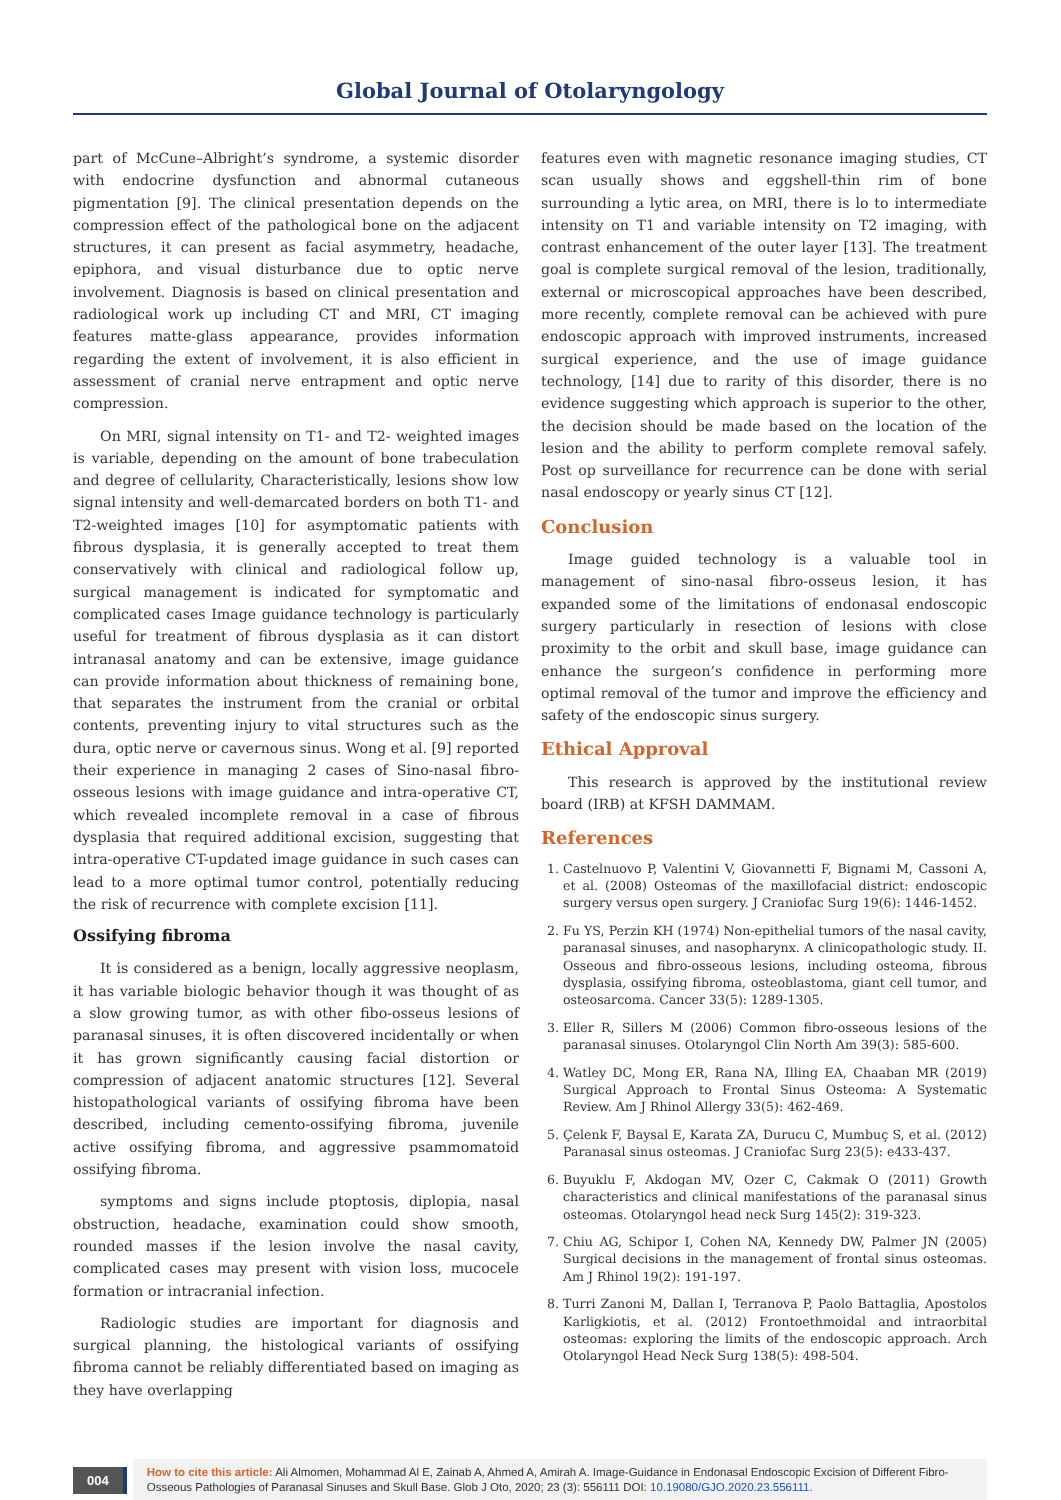Global Journal of Otolaryngology
part of McCune–Albright’s syndrome, a systemic disorder with endocrine dysfunction and abnormal cutaneous pigmentation [9]. The clinical presentation depends on the compression effect of the pathological bone on the adjacent structures, it can present as facial asymmetry, headache, epiphora, and visual disturbance due to optic nerve involvement. Diagnosis is based on clinical presentation and radiological work up including CT and MRI, CT imaging features matte-glass appearance, provides information regarding the extent of involvement, it is also efficient in assessment of cranial nerve entrapment and optic nerve compression.
On MRI, signal intensity on T1- and T2- weighted images is variable, depending on the amount of bone trabeculation and degree of cellularity, Characteristically, lesions show low signal intensity and well-demarcated borders on both T1- and T2-weighted images [10] for asymptomatic patients with fibrous dysplasia, it is generally accepted to treat them conservatively with clinical and radiological follow up, surgical management is indicated for symptomatic and complicated cases Image guidance technology is particularly useful for treatment of fibrous dysplasia as it can distort intranasal anatomy and can be extensive, image guidance can provide information about thickness of remaining bone, that separates the instrument from the cranial or orbital contents, preventing injury to vital structures such as the dura, optic nerve or cavernous sinus. Wong et al. [9] reported their experience in managing 2 cases of Sino-nasal fibro-osseous lesions with image guidance and intra-operative CT, which revealed incomplete removal in a case of fibrous dysplasia that required additional excision, suggesting that intra-operative CT-updated image guidance in such cases can lead to a more optimal tumor control, potentially reducing the risk of recurrence with complete excision [11].
Ossifying fibroma
It is considered as a benign, locally aggressive neoplasm, it has variable biologic behavior though it was thought of as a slow growing tumor, as with other fibo-osseus lesions of paranasal sinuses, it is often discovered incidentally or when it has grown significantly causing facial distortion or compression of adjacent anatomic structures [12]. Several histopathological variants of ossifying fibroma have been described, including cemento-ossifying fibroma, juvenile active ossifying fibroma, and aggressive psammomatoid ossifying fibroma.
symptoms and signs include ptoptosis, diplopia, nasal obstruction, headache, examination could show smooth, rounded masses if the lesion involve the nasal cavity, complicated cases may present with vision loss, mucocele formation or intracranial infection.
Radiologic studies are important for diagnosis and surgical planning, the histological variants of ossifying fibroma cannot be reliably differentiated based on imaging as they have overlapping
features even with magnetic resonance imaging studies, CT scan usually shows and eggshell-thin rim of bone surrounding a lytic area, on MRI, there is lo to intermediate intensity on T1 and variable intensity on T2 imaging, with contrast enhancement of the outer layer [13]. The treatment goal is complete surgical removal of the lesion, traditionally, external or microscopical approaches have been described, more recently, complete removal can be achieved with pure endoscopic approach with improved instruments, increased surgical experience, and the use of image guidance technology, [14] due to rarity of this disorder, there is no evidence suggesting which approach is superior to the other, the decision should be made based on the location of the lesion and the ability to perform complete removal safely. Post op surveillance for recurrence can be done with serial nasal endoscopy or yearly sinus CT [12].
Conclusion
Image guided technology is a valuable tool in management of sino-nasal fibro-osseus lesion, it has expanded some of the limitations of endonasal endoscopic surgery particularly in resection of lesions with close proximity to the orbit and skull base, image guidance can enhance the surgeon’s confidence in performing more optimal removal of the tumor and improve the efficiency and safety of the endoscopic sinus surgery.
Ethical Approval
This research is approved by the institutional review board (IRB) at KFSH DAMMAM.
References
1. Castelnuovo P, Valentini V, Giovannetti F, Bignami M, Cassoni A, et al. (2008) Osteomas of the maxillofacial district: endoscopic surgery versus open surgery. J Craniofac Surg 19(6): 1446-1452.
2. Fu YS, Perzin KH (1974) Non-epithelial tumors of the nasal cavity, paranasal sinuses, and nasopharynx. A clinicopathologic study. II. Osseous and fibro-osseous lesions, including osteoma, fibrous dysplasia, ossifying fibroma, osteoblastoma, giant cell tumor, and osteosarcoma. Cancer 33(5): 1289-1305.
3. Eller R, Sillers M (2006) Common fibro-osseous lesions of the paranasal sinuses. Otolaryngol Clin North Am 39(3): 585-600.
4. Watley DC, Mong ER, Rana NA, Illing EA, Chaaban MR (2019) Surgical Approach to Frontal Sinus Osteoma: A Systematic Review. Am J Rhinol Allergy 33(5): 462-469.
5. Çelenk F, Baysal E, Karata ZA, Durucu C, Mumbuç S, et al. (2012) Paranasal sinus osteomas. J Craniofac Surg 23(5): e433-437.
6. Buyuklu F, Akdogan MV, Ozer C, Cakmak O (2011) Growth characteristics and clinical manifestations of the paranasal sinus osteomas. Otolaryngol head neck Surg 145(2): 319-323.
7. Chiu AG, Schipor I, Cohen NA, Kennedy DW, Palmer JN (2005) Surgical decisions in the management of frontal sinus osteomas. Am J Rhinol 19(2): 191-197.
8. Turri Zanoni M, Dallan I, Terranova P, Paolo Battaglia, Apostolos Karligkiotis, et al. (2012) Frontoethmoidal and intraorbital osteomas: exploring the limits of the endoscopic approach. Arch Otolaryngol Head Neck Surg 138(5): 498-504.
004
How to cite this article: Ali Almomen, Mohammad Al E, Zainab A, Ahmed A, Amirah A. Image-Guidance in Endonasal Endoscopic Excision of Different Fibro-Osseous Pathologies of Paranasal Sinuses and Skull Base. Glob J Oto, 2020; 23 (3): 556111 DOI: 10.19080/GJO.2020.23.556111.